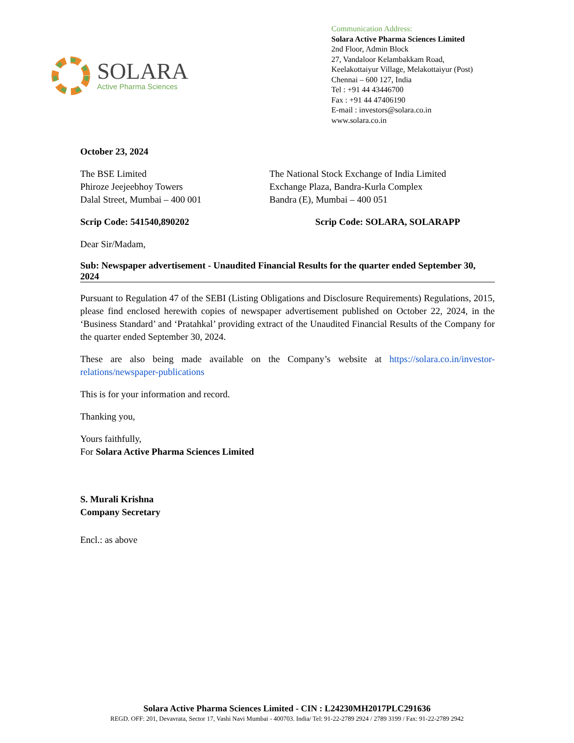SOLARA
Active Pharma Sciences
Communication Address:
Solara Active Pharma Sciences Limited
2nd Floor, Admin Block
27, Vandaloor Kelambakkam Road,
Keelakottaiyur Village, Melakottaiyur (Post)
Chennai – 600 127, India
Tel : +91 44 43446700
Fax : +91 44 47406190
E-mail : investors@solara.co.in
www.solara.co.in
October 23, 2024
The BSE Limited
Phiroze Jeejeebhoy Towers
Dalal Street, Mumbai – 400 001
The National Stock Exchange of India Limited
Exchange Plaza, Bandra-Kurla Complex
Bandra (E), Mumbai – 400 051
Scrip Code: 541540,890202 Scrip Code: SOLARA, SOLARAPP
Dear Sir/Madam,
Sub: Newspaper advertisement - Unaudited Financial Results for the quarter ended September 30, 2024
Pursuant to Regulation 47 of the SEBI (Listing Obligations and Disclosure Requirements) Regulations, 2015, please find enclosed herewith copies of newspaper advertisement published on October 22, 2024, in the ‘Business Standard’ and ‘Pratahkal’ providing extract of the Unaudited Financial Results of the Company for the quarter ended September 30, 2024.
These are also being made available on the Company’s website at https://solara.co.in/investor-relations/newspaper-publications
This is for your information and record.
Thanking you,
Yours faithfully,
For Solara Active Pharma Sciences Limited
S. Murali Krishna
Company Secretary
Encl.: as above
Solara Active Pharma Sciences Limited - CIN : L24230MH2017PLC291636
REGD. OFF: 201, Devavrata, Sector 17, Vashi Navi Mumbai - 400703. India/ Tel: 91-22-2789 2924 / 2789 3199 / Fax: 91-22-2789 2942